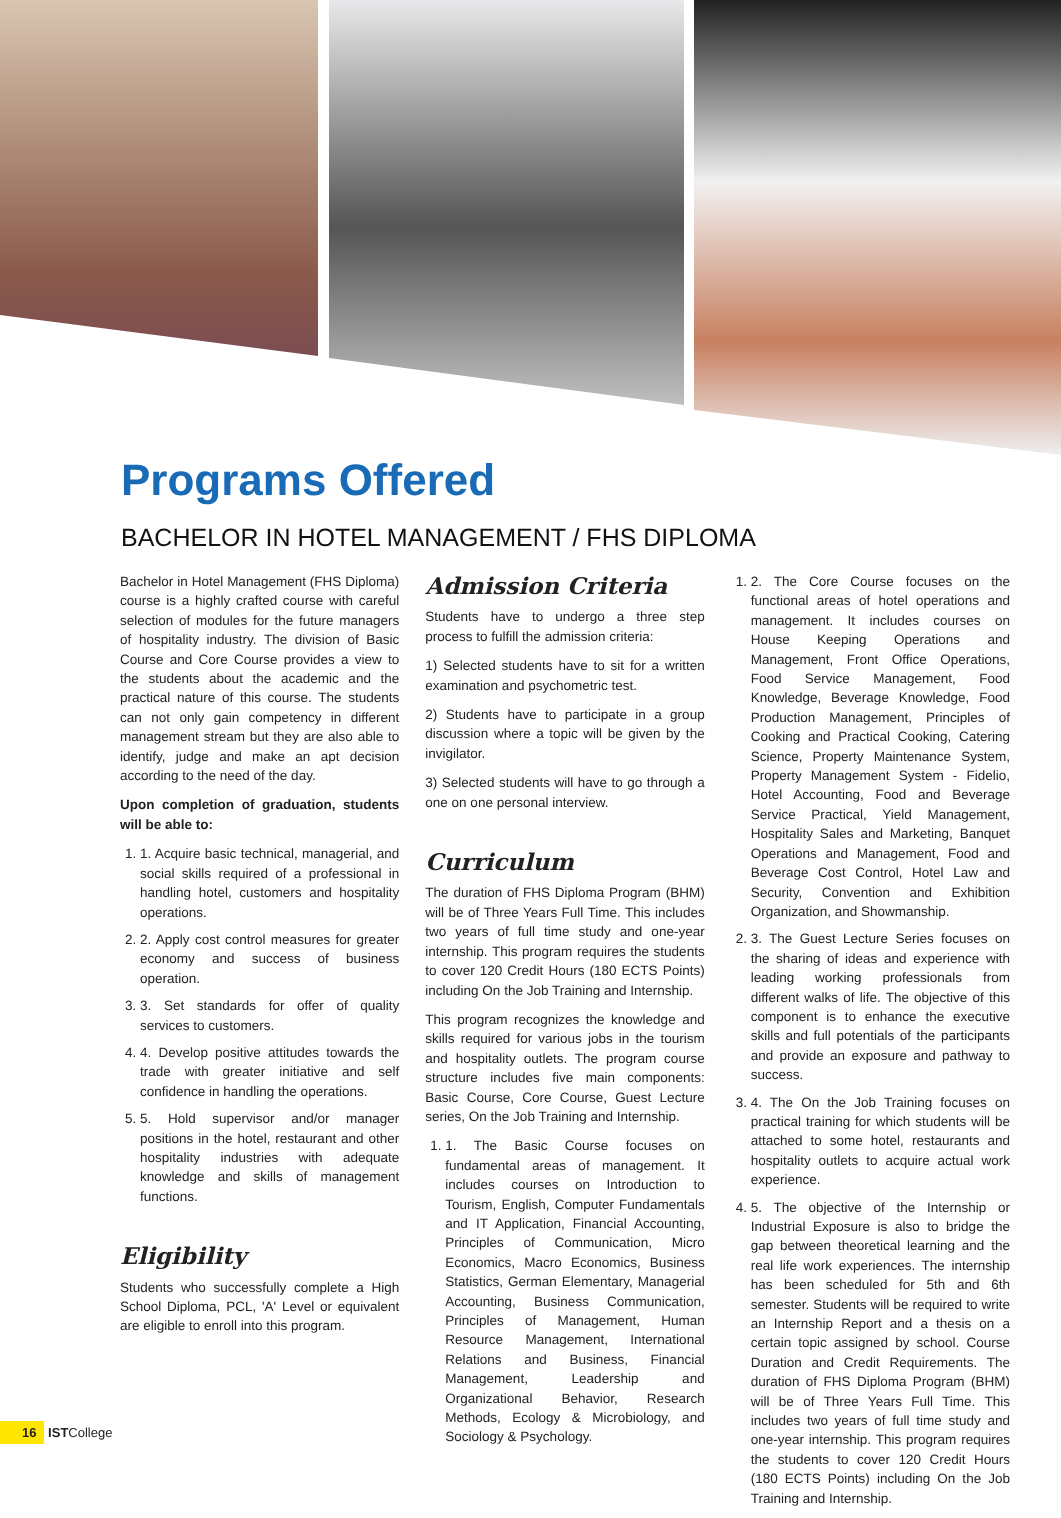Programs Offered
BACHELOR IN HOTEL MANAGEMENT / FHS DIPLOMA
Bachelor in Hotel Management (FHS Diploma) course is a highly crafted course with careful selection of modules for the future managers of hospitality industry. The division of Basic Course and Core Course provides a view to the students about the academic and the practical nature of this course. The students can not only gain competency in different management stream but they are also able to identify, judge and make an apt decision according to the need of the day.
Upon completion of graduation, students will be able to:
1. 1. Acquire basic technical, managerial, and social skills required of a professional in handling hotel, customers and hospitality operations.
2. 2. Apply cost control measures for greater economy and success of business operation.
3. 3. Set standards for offer of quality services to customers.
4. 4. Develop positive attitudes towards the trade with greater initiative and self confidence in handling the operations.
5. 5. Hold supervisor and/or manager positions in the hotel, restaurant and other hospitality industries with adequate knowledge and skills of management functions.
Eligibility
Students who successfully complete a High School Diploma, PCL, 'A' Level or equivalent are eligible to enroll into this program.
Admission Criteria
Students have to undergo a three step process to fulfill the admission criteria:
1) Selected students have to sit for a written examination and psychometric test.
2) Students have to participate in a group discussion where a topic will be given by the invigilator.
3) Selected students will have to go through a one on one personal interview.
Curriculum
The duration of FHS Diploma Program (BHM) will be of Three Years Full Time. This includes two years of full time study and one-year internship. This program requires the students to cover 120 Credit Hours (180 ECTS Points) including On the Job Training and Internship.
This program recognizes the knowledge and skills required for various jobs in the tourism and hospitality outlets. The program course structure includes five main components: Basic Course, Core Course, Guest Lecture series, On the Job Training and Internship.
1. 1. The Basic Course focuses on fundamental areas of management. It includes courses on Introduction to Tourism, English, Computer Fundamentals and IT Application, Financial Accounting, Principles of Communication, Micro Economics, Macro Economics, Business Statistics, German Elementary, Managerial Accounting, Business Communication, Principles of Management, Human Resource Management, International Relations and Business, Financial Management, Leadership and Organizational Behavior, Research Methods, Ecology & Microbiology, and Sociology & Psychology.
1. 2. The Core Course focuses on the functional areas of hotel operations and management. It includes courses on House Keeping Operations and Management, Front Office Operations, Food Service Management, Food Knowledge, Beverage Knowledge, Food Production Management, Principles of Cooking and Practical Cooking, Catering Science, Property Maintenance System, Property Management System - Fidelio, Hotel Accounting, Food and Beverage Service Practical, Yield Management, Hospitality Sales and Marketing, Banquet Operations and Management, Food and Beverage Cost Control, Hotel Law and Security, Convention and Exhibition Organization, and Showmanship.
2. 3. The Guest Lecture Series focuses on the sharing of ideas and experience with leading working professionals from different walks of life. The objective of this component is to enhance the executive skills and full potentials of the participants and provide an exposure and pathway to success.
3. 4. The On the Job Training focuses on practical training for which students will be attached to some hotel, restaurants and hospitality outlets to acquire actual work experience.
4. 5. The objective of the Internship or Industrial Exposure is also to bridge the gap between theoretical learning and the real life work experiences. The internship has been scheduled for 5th and 6th semester. Students will be required to write an Internship Report and a thesis on a certain topic assigned by school. Course Duration and Credit Requirements. The duration of FHS Diploma Program (BHM) will be of Three Years Full Time. This includes two years of full time study and one-year internship. This program requires the students to cover 120 Credit Hours (180 ECTS Points) including On the Job Training and Internship.
16 ISTCollege